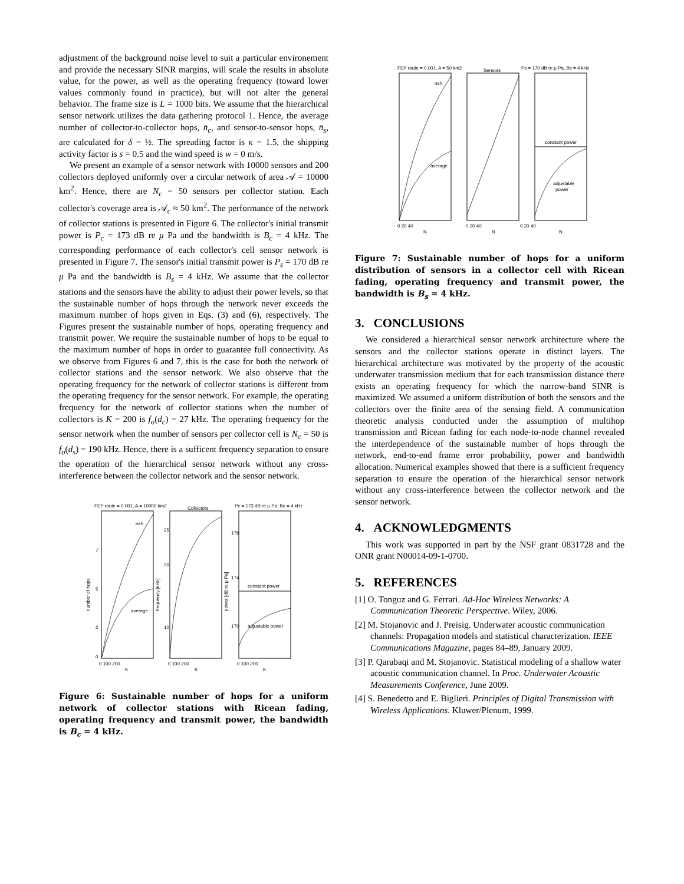adjustment of the background noise level to suit a particular environement and provide the necessary SINR margins, will scale the results in absolute value, for the power, as well as the operating frequency (toward lower values commonly found in practice), but will not alter the general behavior. The frame size is L = 1000 bits. We assume that the hierarchical sensor network utilizes the data gathering protocol 1. Hence, the average number of collector-to-collector hops, n̄<sub>c</sub>, and sensor-to-sensor hops, n̄<sub>s</sub>, are calculated for δ = ½. The spreading factor is κ = 1.5, the shipping activity factor is s = 0.5 and the wind speed is w = 0 m/s.
We present an example of a sensor network with 10000 sensors and 200 collectors deployed uniformly over a circular network of area 𝒜 = 10000 km<sup>2</sup>. Hence, there are N<sub>c</sub> = 50 sensors per collector station. Each collector's coverage area is 𝒜<sub>c</sub> ≈ 50 km<sup>2</sup>. The performance of the network of collector stations is presented in Figure 6. The collector's initial transmit power is P<sub>c</sub> = 173 dB re μ Pa and the bandwidth is B<sub>c</sub> = 4 kHz. The corresponding performance of each collector's cell sensor network is presented in Figure 7. The sensor's initial transmit power is P<sub>s</sub> = 170 dB re μ Pa and the bandwidth is B<sub>s</sub> = 4 kHz. We assume that the collector stations and the sensors have the ability to adjust their power levels, so that the sustainable number of hops through the network never exceeds the maximum number of hops given in Eqs. (3) and (6), respectively. The Figures present the sustainable number of hops, operating frequency and transmit power. We require the sustainable number of hops to be equal to the maximum number of hops in order to guarantee full connectivity. As we observe from Figures 6 and 7, this is the case for both the network of collector stations and the sensor network. We also observe that the operating frequency for the network of collector stations is different from the operating frequency for the sensor network. For example, the operating frequency for the network of collector stations when the number of collectors is K = 200 is f<sub>o</sub>(d<sub>c</sub>) = 27 kHz. The operating frequency for the sensor network when the number of sensors per collector cell is N<sub>c</sub> = 50 is f<sub>o</sub>(d<sub>s</sub>) = 190 kHz. Hence, there is a sufficent frequency separation to ensure the operation of the hierarchical sensor network without any cross-interference between the collector network and the sensor network.
FEP route = 0.001, A = 10000 km2
Collectors
Pc = 173 dB re μ Pa, Bc = 4 kHz
nsh
average
constant power
adjustable power
0
7
5
2
25
20
10
178
174
170
0 100 200
0 100 200
0 100 200
K
K
K
number of hops
frequency [kHz]
power [dB re μ Pa]
Figure 6: Sustainable number of hops for a uniform network of collector stations with Ricean fading, operating frequency and transmit power, the bandwidth is B<sub>c</sub> = 4 kHz.
FEP route = 0.001, A = 50 km2
Sensors
Ps = 170 dB re μ Pa, Bs = 4 kHz
nsh
average
constant power
adjustable
power
0 20 40
0 20 40
0 20 40
N
N
N
Figure 7: Sustainable number of hops for a uniform distribution of sensors in a collector cell with Ricean fading, operating frequency and transmit power, the bandwidth is B<sub>s</sub> = 4 kHz.
3. CONCLUSIONS
We considered a hierarchical sensor network architecture where the sensors and the collector stations operate in distinct layers. The hierarchical architecture was motivated by the property of the acoustic underwater transmission medium that for each transmission distance there exists an operating frequency for which the narrow-band SINR is maximized. We assumed a uniform distribution of both the sensors and the collectors over the finite area of the sensing field. A communication theoretic analysis conducted under the assumption of multihop transmission and Ricean fading for each node-to-node channel revealed the interdependence of the sustainable number of hops through the network, end-to-end frame error probability, power and bandwidth allocation. Numerical examples showed that there is a sufficient frequency separation to ensure the operation of the hierarchical sensor network without any cross-interference between the collector network and the sensor network.
4. ACKNOWLEDGMENTS
This work was supported in part by the NSF grant 0831728 and the ONR grant N00014-09-1-0700.
5. REFERENCES
[1] O. Tonguz and G. Ferrari. Ad-Hoc Wireless Networks: A Communication Theoretic Perspective. Wiley, 2006.
[2] M. Stojanovic and J. Preisig. Underwater acoustic communication channels: Propagation models and statistical characterization. IEEE Communications Magazine, pages 84–89, January 2009.
[3] P. Qarabaqi and M. Stojanovic. Statistical modeling of a shallow water acoustic communication channel. In Proc. Underwater Acoustic Measurements Conference, June 2009.
[4] S. Benedetto and E. Biglieri. Principles of Digital Transmission with Wireless Applications. Kluwer/Plenum, 1999.